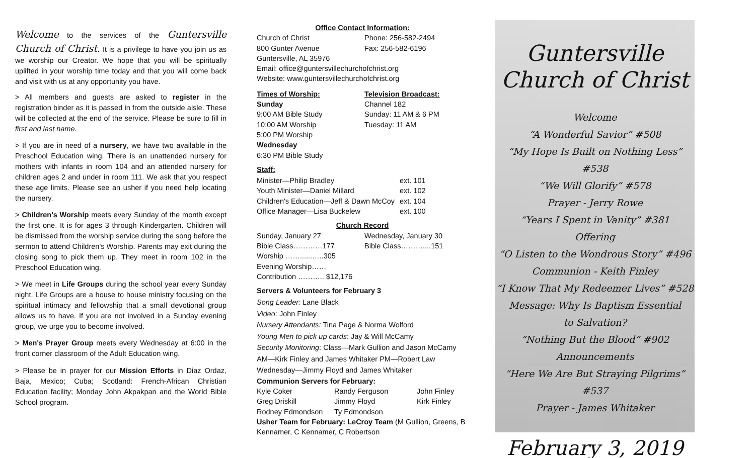Welcome to the services of the Guntersville Church of Christ. It is a privilege to have you join us as we worship our Creator. We hope that you will be spiritually uplifted in your worship time today and that you will come back and visit with us at any opportunity you have.
> All members and guests are asked to register in the registration binder as it is passed in from the outside aisle. These will be collected at the end of the service. Please be sure to fill in first and last name.
> If you are in need of a nursery, we have two available in the Preschool Education wing. There is an unattended nursery for mothers with infants in room 104 and an attended nursery for children ages 2 and under in room 111. We ask that you respect these age limits. Please see an usher if you need help locating the nursery.
> Children's Worship meets every Sunday of the month except the first one. It is for ages 3 through Kindergarten. Children will be dismissed from the worship service during the song before the sermon to attend Children's Worship. Parents may exit during the closing song to pick them up. They meet in room 102 in the Preschool Education wing.
> We meet in Life Groups during the school year every Sunday night. Life Groups are a house to house ministry focusing on the spiritual intimacy and fellowship that a small devotional group allows us to have. If you are not involved in a Sunday evening group, we urge you to become involved.
> Men's Prayer Group meets every Wednesday at 6:00 in the front corner classroom of the Adult Education wing.
> Please be in prayer for our Mission Efforts in Diaz Ordaz, Baja, Mexico; Cuba; Scotland: French-African Christian Education facility; Monday John Akpakpan and the World Bible School program.
Office Contact Information:
| Church of Christ | Phone: 256-582-2494 |
| 800 Gunter Avenue | Fax: 256-582-6196 |
Guntersville, AL 35976
Email: office@guntersvillechurchofchrist.org
Website: www.guntersvillechurchofchrist.org
| Times of Worship: | Television Broadcast: |
| Sunday | Channel 182 |
| 9:00 AM Bible Study | Sunday: 11 AM & 6 PM |
| 10:00 AM Worship | Tuesday: 11 AM |
| 5:00 PM Worship | |
| Wednesday | |
| 6:30 PM Bible Study | |
Staff:
| Minister—Philip Bradley | ext. 101 |
| Youth Minister—Daniel Millard | ext. 102 |
| Children's Education—Jeff & Dawn McCoy | ext. 104 |
| Office Manager—Lisa Buckelew | ext. 100 |
Church Record
| Sunday, January 27 | Wednesday, January 30 |
| Bible Class…………177 | Bible Class………....151 |
| Worship ……......…..305 | |
| Evening Worship…… | |
| Contribution ……….. $12,176 | |
Servers & Volunteers for February 3
Song Leader: Lane Black
Video: John Finley
Nursery Attendants: Tina Page & Norma Wolford
Young Men to pick up cards: Jay & Will McCamy
Security Monitoring: Class—Mark Gullion and Jason McCamy AM—Kirk Finley and James Whitaker PM—Robert Law Wednesday—Jimmy Floyd and James Whitaker
Communion Servers for February:
| Kyle Coker | Randy Ferguson | John Finley |
| Greg Driskill | Jimmy Floyd | Kirk Finley |
| Rodney Edmondson | Ty Edmondson | |
Usher Team for February: LeCroy Team (M Gullion, Greens, B Kennamer, C Kennamer, C Robertson
Guntersville
Church of Christ
Welcome
“A Wonderful Savior” #508
“My Hope Is Built on Nothing Less” #538
“We Will Glorify” #578
Prayer - Jerry Rowe
“Years I Spent in Vanity” #381
Offering
“O Listen to the Wondrous Story” #496
Communion - Keith Finley
“I Know That My Redeemer Lives” #528
Message: Why Is Baptism Essential
to Salvation?
“Nothing But the Blood” #902
Announcements
“Here We Are But Straying Pilgrims” #537
Prayer - James Whitaker
February 3, 2019